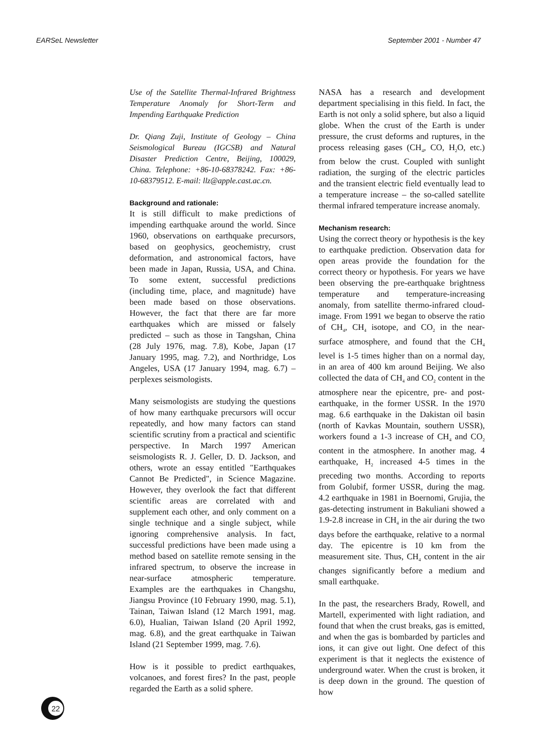EARSeL Newsletter September 2001 - Number 47
Use of the Satellite Thermal-Infrared Brightness Temperature Anomaly for Short-Term and Impending Earthquake Prediction
Dr. Qiang Zuji, Institute of Geology – China Seismological Bureau (IGCSB) and Natural Disaster Prediction Centre, Beijing, 100029, China. Telephone: +86-10-68378242. Fax: +86-10-68379512. E-mail: llz@apple.cast.ac.cn.
Background and rationale:
It is still difficult to make predictions of impending earthquake around the world. Since 1960, observations on earthquake precursors, based on geophysics, geochemistry, crust deformation, and astronomical factors, have been made in Japan, Russia, USA, and China. To some extent, successful predictions (including time, place, and magnitude) have been made based on those observations. However, the fact that there are far more earthquakes which are missed or falsely predicted – such as those in Tangshan, China (28 July 1976, mag. 7.8), Kobe, Japan (17 January 1995, mag. 7.2), and Northridge, Los Angeles, USA (17 January 1994, mag. 6.7) – perplexes seismologists.
Many seismologists are studying the questions of how many earthquake precursors will occur repeatedly, and how many factors can stand scientific scrutiny from a practical and scientific perspective. In March 1997 American seismologists R. J. Geller, D. D. Jackson, and others, wrote an essay entitled "Earthquakes Cannot Be Predicted", in Science Magazine. However, they overlook the fact that different scientific areas are correlated with and supplement each other, and only comment on a single technique and a single subject, while ignoring comprehensive analysis. In fact, successful predictions have been made using a method based on satellite remote sensing in the infrared spectrum, to observe the increase in near-surface atmospheric temperature. Examples are the earthquakes in Changshu, Jiangsu Province (10 February 1990, mag. 5.1), Tainan, Taiwan Island (12 March 1991, mag. 6.0), Hualian, Taiwan Island (20 April 1992, mag. 6.8), and the great earthquake in Taiwan Island (21 September 1999, mag. 7.6).
How is it possible to predict earthquakes, volcanoes, and forest fires? In the past, people regarded the Earth as a solid sphere.
NASA has a research and development department specialising in this field. In fact, the Earth is not only a solid sphere, but also a liquid globe. When the crust of the Earth is under pressure, the crust deforms and ruptures, in the process releasing gases (CH<sub>4</sub>, CO, H<sub>2</sub>O, etc.) from below the crust. Coupled with sunlight radiation, the surging of the electric particles and the transient electric field eventually lead to a temperature increase – the so-called satellite thermal infrared temperature increase anomaly.
Mechanism research:
Using the correct theory or hypothesis is the key to earthquake prediction. Observation data for open areas provide the foundation for the correct theory or hypothesis. For years we have been observing the pre-earthquake brightness temperature and temperature-increasing anomaly, from satellite thermo-infrared cloud-image. From 1991 we began to observe the ratio of CH<sub>4</sub>, CH<sub>4</sub> isotope, and CO<sub>2</sub> in the near-surface atmosphere, and found that the CH<sub>4</sub> level is 1-5 times higher than on a normal day, in an area of 400 km around Beijing. We also collected the data of CH<sub>4</sub> and CO<sub>2</sub> content in the atmosphere near the epicentre, pre- and post-earthquake, in the former USSR. In the 1970 mag. 6.6 earthquake in the Dakistan oil basin (north of Kavkas Mountain, southern USSR), workers found a 1-3 increase of CH<sub>4</sub> and CO<sub>2</sub> content in the atmosphere. In another mag. 4 earthquake, H<sub>2</sub> increased 4-5 times in the preceding two months. According to reports from Golubif, former USSR, during the mag. 4.2 earthquake in 1981 in Boernomi, Grujia, the gas-detecting instrument in Bakuliani showed a 1.9-2.8 increase in CH<sub>4</sub> in the air during the two days before the earthquake, relative to a normal day. The epicentre is 10 km from the measurement site. Thus, CH<sub>4</sub> content in the air changes significantly before a medium and small earthquake.
In the past, the researchers Brady, Rowell, and Martell, experimented with light radiation, and found that when the crust breaks, gas is emitted, and when the gas is bombarded by particles and ions, it can give out light. One defect of this experiment is that it neglects the existence of underground water. When the crust is broken, it is deep down in the ground. The question of how
22